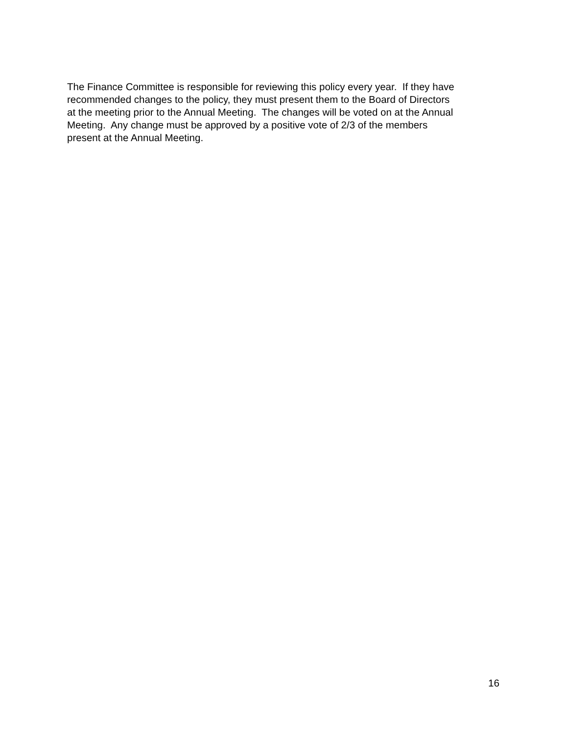The Finance Committee is responsible for reviewing this policy every year. If they have
recommended changes to the policy, they must present them to the Board of Directors
at the meeting prior to the Annual Meeting. The changes will be voted on at the Annual
Meeting. Any change must be approved by a positive vote of 2/3 of the members
present at the Annual Meeting.
16